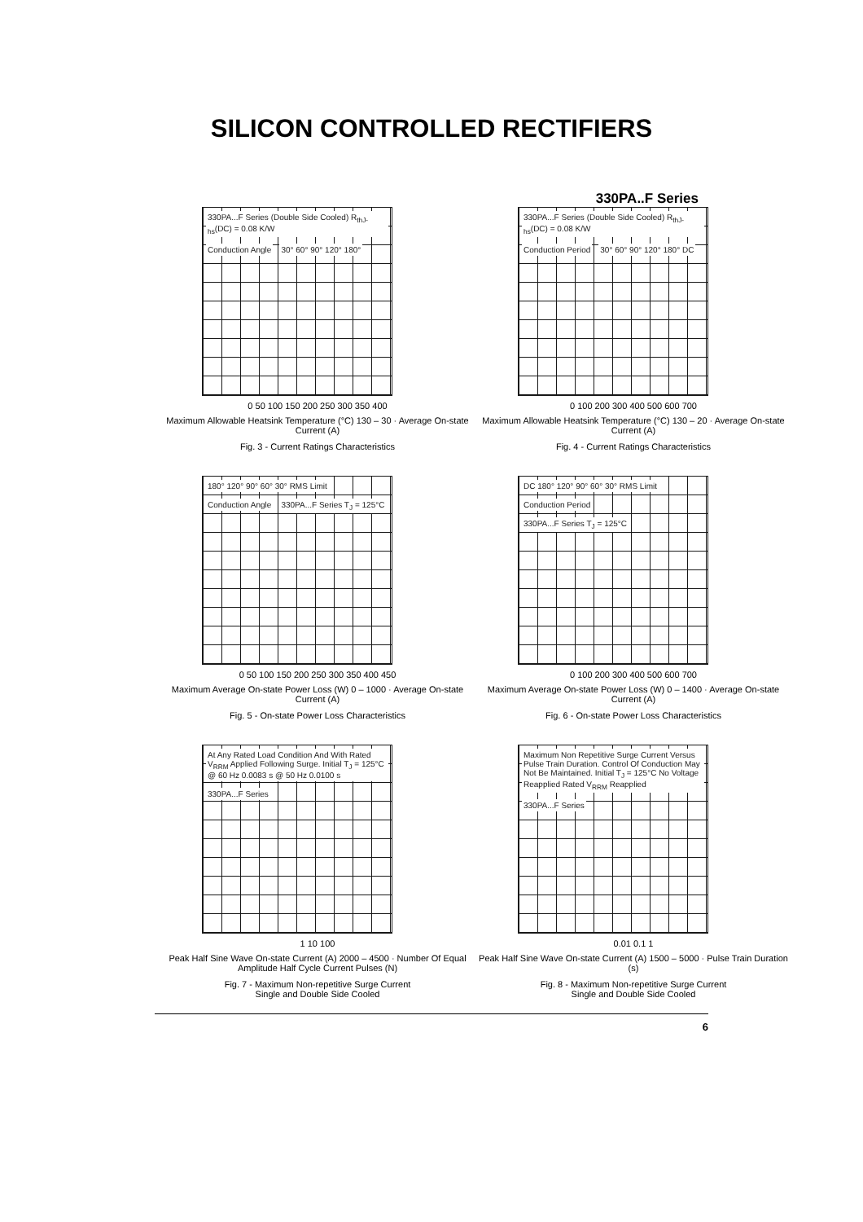SILICON CONTROLLED RECTIFIERS
330PA..F Series
330PA...F Series (Double Side Cooled) R<sub>thJ-hs</sub>(DC) = 0.08 K/W Conduction Angle 30° 60° 90° 120° 180°
0 50 100 150 200 250 300 350 400
Maximum Allowable Heatsink Temperature (°C) 130 – 30 · Average On-state Current (A)
Fig. 3 - Current Ratings Characteristics
330PA...F Series (Double Side Cooled) R<sub>thJ-hs</sub>(DC) = 0.08 K/W Conduction Period 30° 60° 90° 120° 180° DC
0 100 200 300 400 500 600 700
Maximum Allowable Heatsink Temperature (°C) 130 – 20 · Average On-state Current (A)
Fig. 4 - Current Ratings Characteristics
180° 120° 90° 60° 30° RMS Limit Conduction Angle 330PA...F Series T<sub>J</sub> = 125°C
0 50 100 150 200 250 300 350 400 450
Maximum Average On-state Power Loss (W) 0 – 1000 · Average On-state Current (A)
Fig. 5 - On-state Power Loss Characteristics
DC 180° 120° 90° 60° 30° RMS Limit Conduction Period 330PA...F Series T<sub>J</sub> = 125°C
0 100 200 300 400 500 600 700
Maximum Average On-state Power Loss (W) 0 – 1400 · Average On-state Current (A)
Fig. 6 - On-state Power Loss Characteristics
At Any Rated Load Condition And With Rated V<sub>RRM</sub> Applied Following Surge. Initial T<sub>J</sub> = 125°C @ 60 Hz 0.0083 s @ 50 Hz 0.0100 s 330PA...F Series
1 10 100
Peak Half Sine Wave On-state Current (A) 2000 – 4500 · Number Of Equal Amplitude Half Cycle Current Pulses (N)
Fig. 7 - Maximum Non-repetitive Surge Current
Single and Double Side Cooled
Maximum Non Repetitive Surge Current Versus Pulse Train Duration. Control Of Conduction May Not Be Maintained. Initial T<sub>J</sub> = 125°C No Voltage Reapplied Rated V<sub>RRM</sub> Reapplied 330PA...F Series
0.01 0.1 1
Peak Half Sine Wave On-state Current (A) 1500 – 5000 · Pulse Train Duration (s)
Fig. 8 - Maximum Non-repetitive Surge Current
Single and Double Side Cooled
6